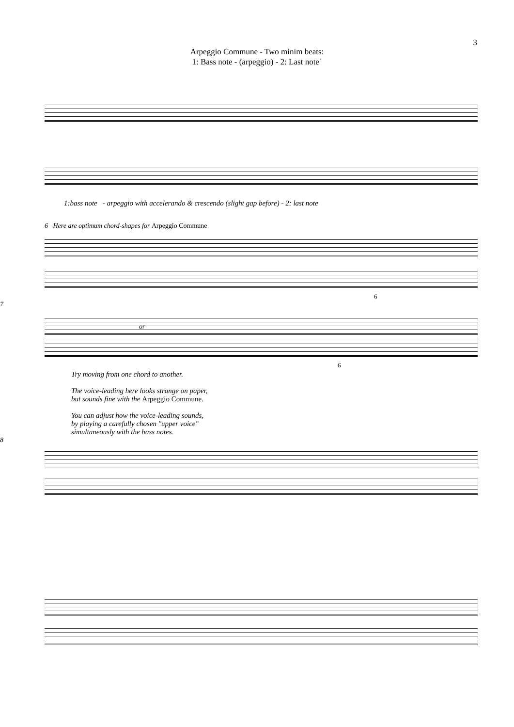3
Arpeggio Commune - Two minim beats:
1: Bass note - (arpeggio) - 2: Last note`
1:bass note - arpeggio with accelerando & crescendo (slight gap before) - 2: last note
6 Here are optimum chord-shapes for Arpeggio Commune
6
7
or
6
Try moving from one chord to another.
The voice-leading here looks strange on paper,
but sounds fine with the Arpeggio Commune.
You can adjust how the voice-leading sounds,
by playing a carefully chosen "upper voice"
simultaneously with the bass notes.
8